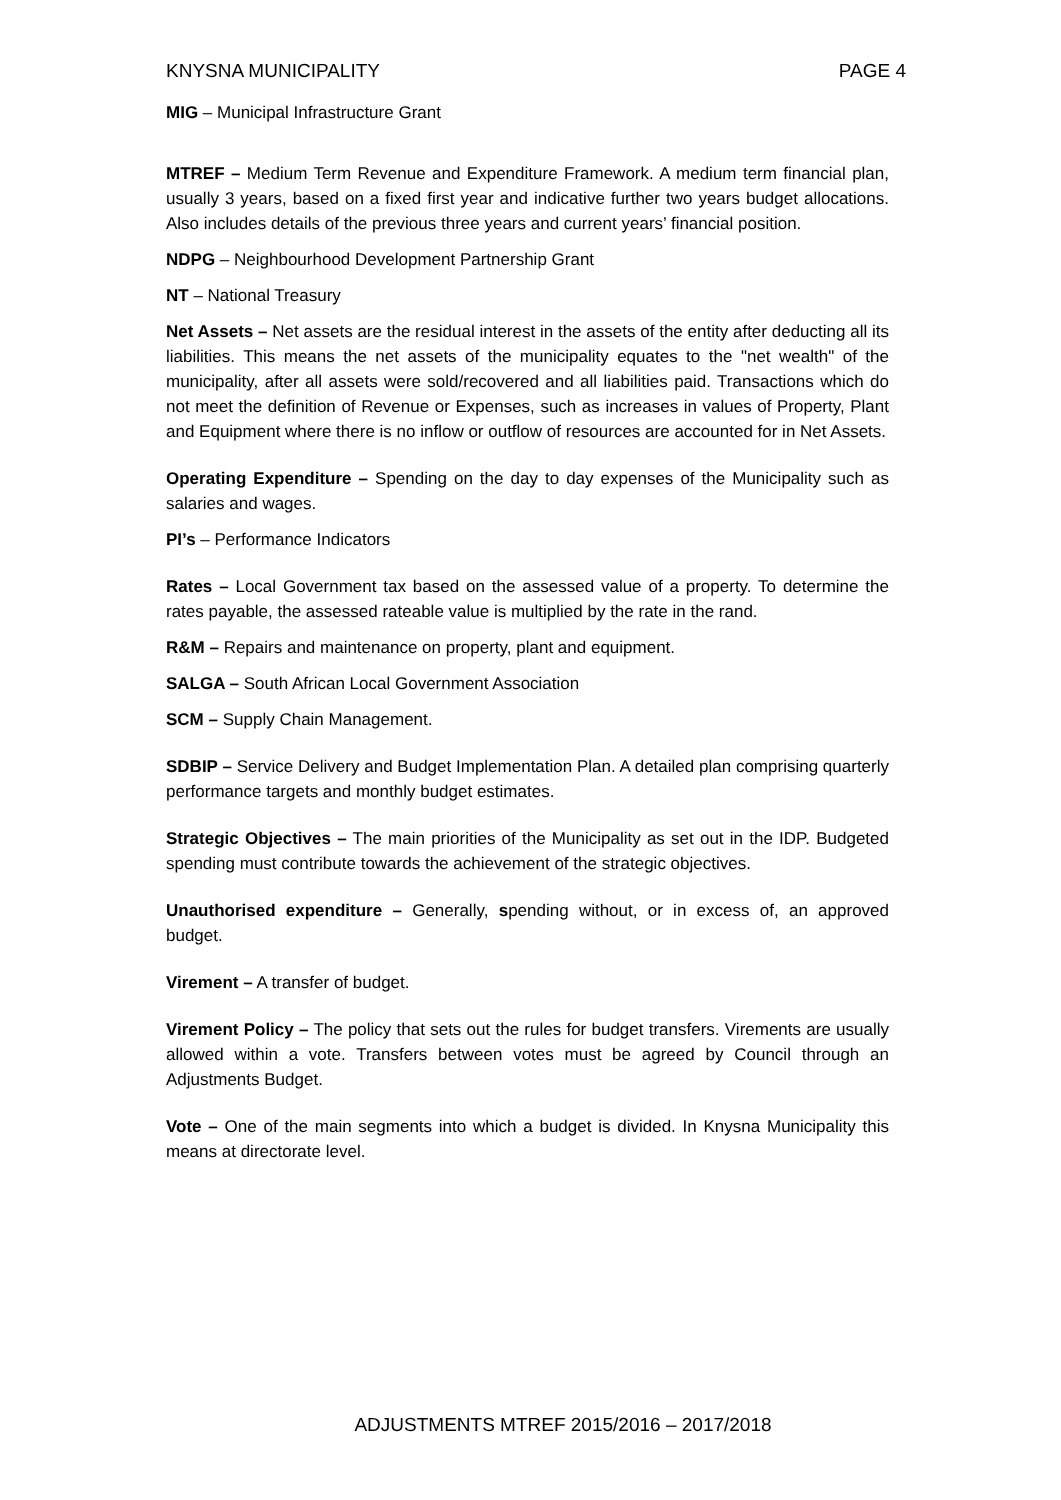KNYSNA MUNICIPALITY PAGE 4
MIG – Municipal Infrastructure Grant
MTREF – Medium Term Revenue and Expenditure Framework. A medium term financial plan, usually 3 years, based on a fixed first year and indicative further two years budget allocations. Also includes details of the previous three years and current years’ financial position.
NDPG – Neighbourhood Development Partnership Grant
NT – National Treasury
Net Assets – Net assets are the residual interest in the assets of the entity after deducting all its liabilities. This means the net assets of the municipality equates to the "net wealth" of the municipality, after all assets were sold/recovered and all liabilities paid. Transactions which do not meet the definition of Revenue or Expenses, such as increases in values of Property, Plant and Equipment where there is no inflow or outflow of resources are accounted for in Net Assets.
Operating Expenditure – Spending on the day to day expenses of the Municipality such as salaries and wages.
PI’s – Performance Indicators
Rates – Local Government tax based on the assessed value of a property. To determine the rates payable, the assessed rateable value is multiplied by the rate in the rand.
R&M – Repairs and maintenance on property, plant and equipment.
SALGA – South African Local Government Association
SCM – Supply Chain Management.
SDBIP – Service Delivery and Budget Implementation Plan. A detailed plan comprising quarterly performance targets and monthly budget estimates.
Strategic Objectives – The main priorities of the Municipality as set out in the IDP. Budgeted spending must contribute towards the achievement of the strategic objectives.
Unauthorised expenditure – Generally, spending without, or in excess of, an approved budget.
Virement – A transfer of budget.
Virement Policy – The policy that sets out the rules for budget transfers. Virements are usually allowed within a vote. Transfers between votes must be agreed by Council through an Adjustments Budget.
Vote – One of the main segments into which a budget is divided. In Knysna Municipality this means at directorate level.
ADJUSTMENTS MTREF 2015/2016 – 2017/2018